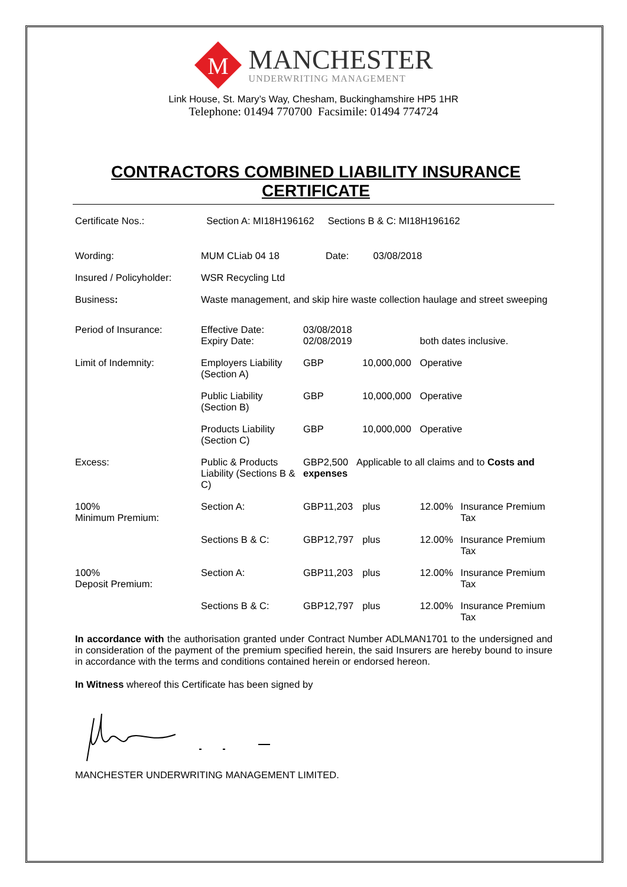M
MANCHESTER
UNDERWRITING MANAGEMENT
Link House, St. Mary’s Way, Chesham, Buckinghamshire HP5 1HR
Telephone: 01494 770700 Facsimile: 01494 774724
CONTRACTORS COMBINED LIABILITY INSURANCE CERTIFICATE
| Certificate Nos.: | Section A: MI18H196162 Sections B & C: MI18H196162 | | | | |
| Wording: | MUM CLiab 04 18 Date: 03/08/2018 | | | | |
| Insured / Policyholder: | WSR Recycling Ltd | | | | |
| Business : | Waste management, and skip hire waste collection haulage and street sweeping | | | | |
| Period of Insurance: | Effective Date: Expiry Date: | 03/08/2018 02/08/2019 | | both dates inclusive. | |
| Limit of Indemnity: | Employers Liability (Section A) | GBP | 10,000,000 | Operative | |
| | Public Liability (Section B) | GBP | 10,000,000 | Operative | |
| | Products Liability (Section C) | GBP | 10,000,000 | Operative | |
| Excess: | Public & Products Liability (Sections B & C) | GBP2,500 Applicable to all claims and to Costs and expenses | | | |
| 100% Minimum Premium: | Section A: | GBP11,203 | plus | 12.00% | Insurance Premium Tax |
| | Sections B & C: | GBP12,797 | plus | 12.00% | Insurance Premium Tax |
| 100% Deposit Premium: | Section A: | GBP11,203 | plus | 12.00% | Insurance Premium Tax |
| | Sections B & C: | GBP12,797 | plus | 12.00% | Insurance Premium Tax |
In accordance with the authorisation granted under Contract Number ADLMAN1701 to the undersigned and in consideration of the payment of the premium specified herein, the said Insurers are hereby bound to insure in accordance with the terms and conditions contained herein or endorsed hereon.
In Witness whereof this Certificate has been signed by
MANCHESTER UNDERWRITING MANAGEMENT LIMITED.